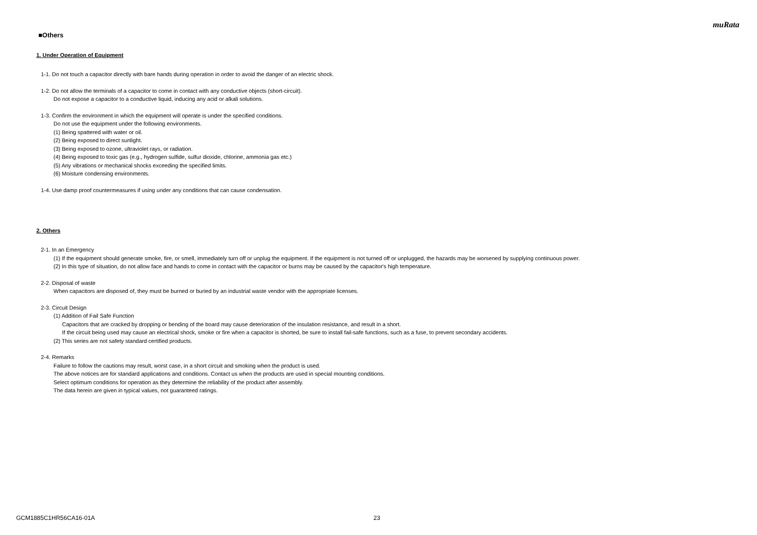muRata
■Others
1. Under Operation of Equipment
1-1. Do not touch a capacitor directly with bare hands during operation in order to avoid the danger of an electric shock.
1-2. Do not allow the terminals of a capacitor to come in contact with any conductive objects (short-circuit).
Do not expose a capacitor to a conductive liquid, inducing any acid or alkali solutions.
1-3. Confirm the environment in which the equipment will operate is under the specified conditions.
Do not use the equipment under the following environments.
(1) Being spattered with water or oil.
(2) Being exposed to direct sunlight.
(3) Being exposed to ozone, ultraviolet rays, or radiation.
(4) Being exposed to toxic gas (e.g., hydrogen sulfide, sulfur dioxide, chlorine, ammonia gas etc.)
(5) Any vibrations or mechanical shocks exceeding the specified limits.
(6) Moisture condensing environments.
1-4. Use damp proof countermeasures if using under any conditions that can cause condensation.
2. Others
2-1. In an Emergency
(1) If the equipment should generate smoke, fire, or smell, immediately turn off or unplug the equipment. If the equipment is not turned off or unplugged, the hazards may be worsened by supplying continuous power.
(2) In this type of situation, do not allow face and hands to come in contact with the capacitor or burns may be caused by the capacitor's high temperature.
2-2. Disposal of waste
When capacitors are disposed of, they must be burned or buried by an industrial waste vendor with the appropriate licenses.
2-3. Circuit Design
(1) Addition of Fail Safe Function
Capacitors that are cracked by dropping or bending of the board may cause deterioration of the insulation resistance, and result in a short.
If the circuit being used may cause an electrical shock, smoke or fire when a capacitor is shorted, be sure to install fail-safe functions, such as a fuse, to prevent secondary accidents.
(2) This series are not safety standard certified products.
2-4. Remarks
Failure to follow the cautions may result, worst case, in a short circuit and smoking when the product is used.
The above notices are for standard applications and conditions. Contact us when the products are used in special mounting conditions.
Select optimum conditions for operation as they determine the reliability of the product after assembly.
The data herein are given in typical values, not guaranteed ratings.
GCM1885C1HR56CA16-01A 23